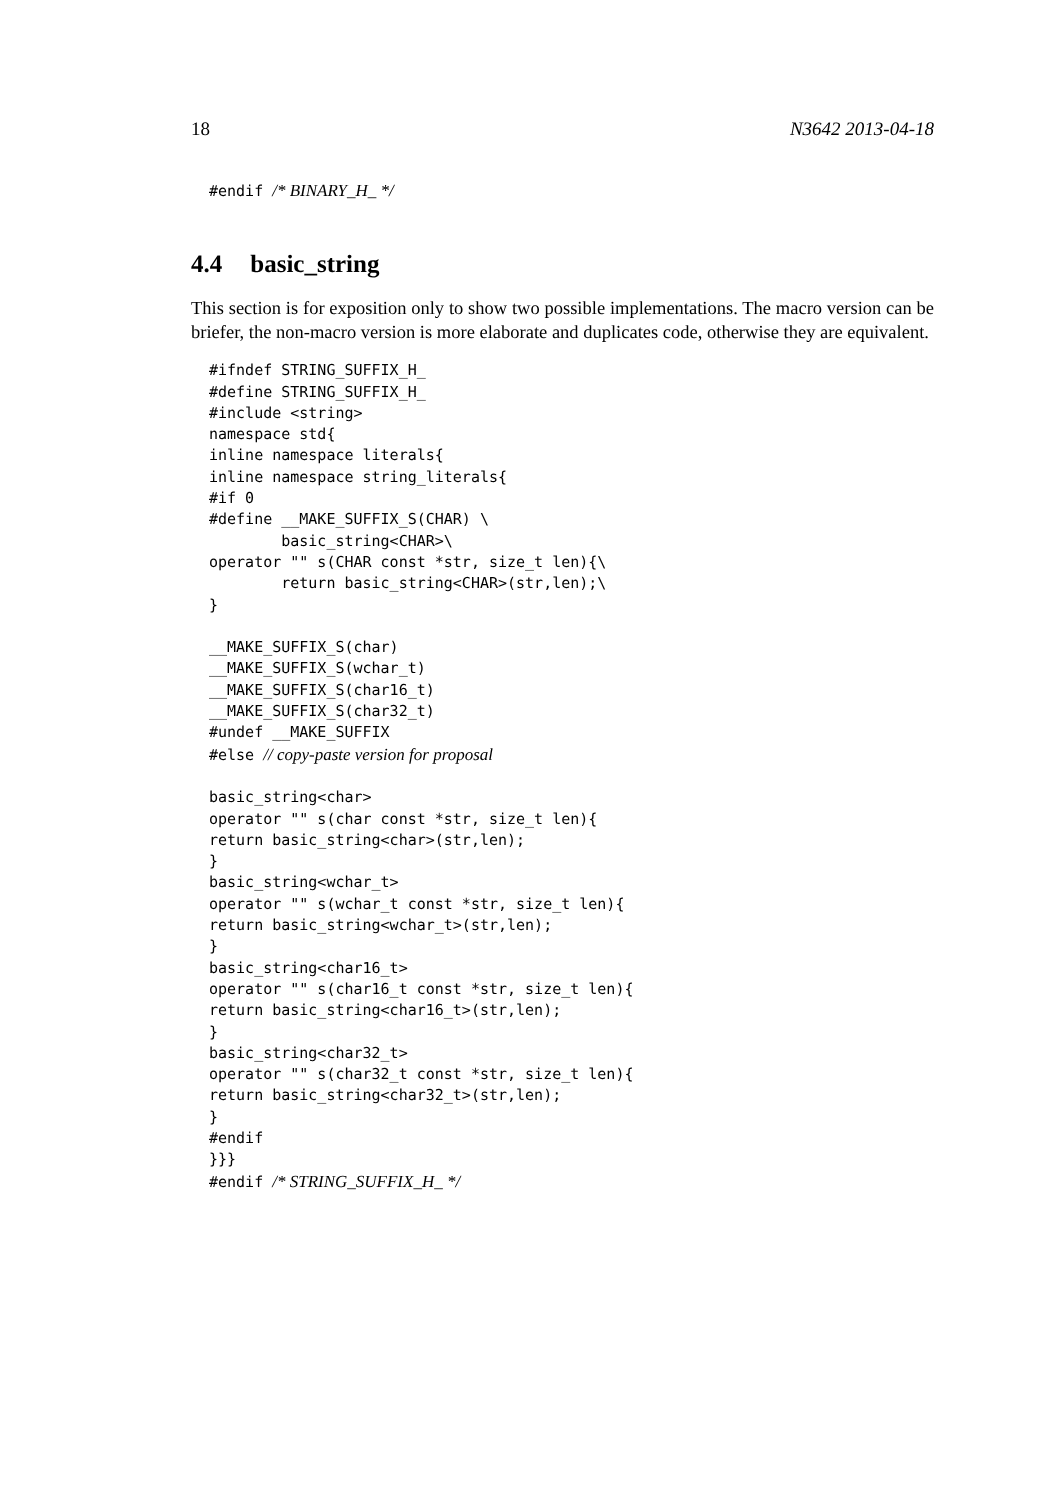18 N3642 2013-04-18
#endif /* BINARY_H_ */
4.4 basic_string
This section is for exposition only to show two possible implementations. The macro version can be briefer, the non-macro version is more elaborate and duplicates code, otherwise they are equivalent.
#ifndef STRING_SUFFIX_H_
#define STRING_SUFFIX_H_
#include <string>
namespace std{
inline namespace literals{
inline namespace string_literals{
#if 0
#define __MAKE_SUFFIX_S(CHAR) \
        basic_string<CHAR>\
operator "" s(CHAR const *str, size_t len){\
        return basic_string<CHAR>(str,len);\
}

__MAKE_SUFFIX_S(char)
__MAKE_SUFFIX_S(wchar_t)
__MAKE_SUFFIX_S(char16_t)
__MAKE_SUFFIX_S(char32_t)
#undef __MAKE_SUFFIX
#else // copy-paste version for proposal

basic_string<char>
operator "" s(char const *str, size_t len){
return basic_string<char>(str,len);
}
basic_string<wchar_t>
operator "" s(wchar_t const *str, size_t len){
return basic_string<wchar_t>(str,len);
}
basic_string<char16_t>
operator "" s(char16_t const *str, size_t len){
return basic_string<char16_t>(str,len);
}
basic_string<char32_t>
operator "" s(char32_t const *str, size_t len){
return basic_string<char32_t>(str,len);
}
#endif
}}}
#endif /* STRING_SUFFIX_H_ */